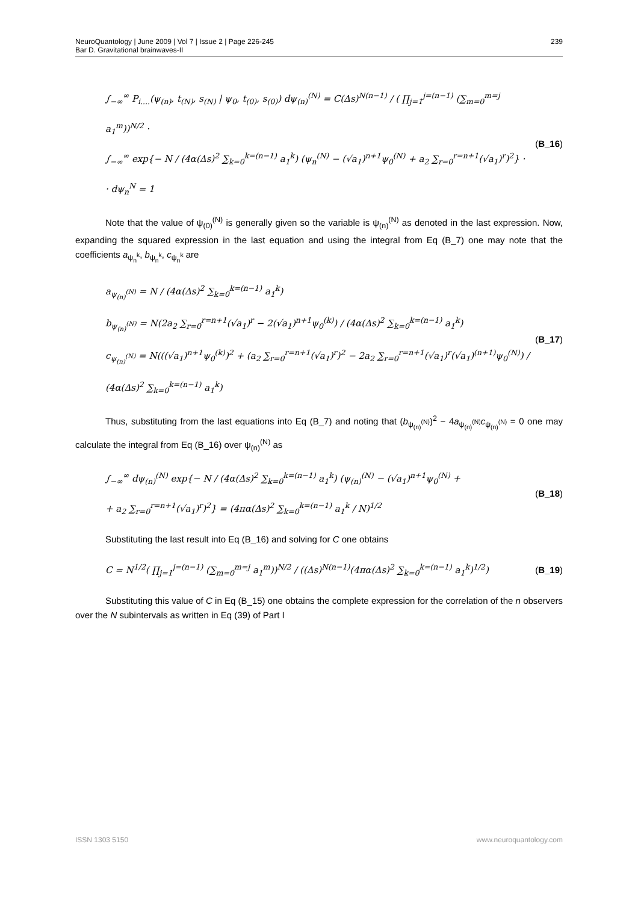NeuroQuantology | June 2009 | Vol 7 | Issue 2 | Page 226-245
Bar D. Gravitational brainwaves-II
239
∫<sub>−∞</sub><sup>∞</sup> P<sub>i....</sub>(ψ<sub>(n)</sub>, t<sub>(N)</sub>, s<sub>(N)</sub> | ψ<sub>0</sub>, t<sub>(0)</sub>, s<sub>(0)</sub>) dψ<sub>(n)</sub><sup>(N)</sup> = C(Δs)<sup>N(n−1)</sup> / ( ∏<sub>j=1</sub><sup>j=(n−1)</sup> (∑<sub>m=0</sub><sup>m=j</sup> a<sub>1</sub><sup>m</sup>))<sup>N/2</sup> ·
∫<sub>−∞</sub><sup>∞</sup> exp{− N / (4α(Δs)<sup>2</sup> ∑<sub>k=0</sub><sup>k=(n−1)</sup> a<sub>1</sub><sup>k</sup>) (ψ<sub>n</sub><sup>(N)</sup> − (√a<sub>1</sub>)<sup>n+1</sup>ψ<sub>0</sub><sup>(N)</sup> + a<sub>2</sub> ∑<sub>r=0</sub><sup>r=n+1</sup>(√a<sub>1</sub>)<sup>r</sup>)<sup>2</sup>} ·
· dψ<sub>n</sub><sup>N</sup> = 1
(B_16)
Note that the value of ψ<sub>(0)</sub><sup>(N)</sup> is generally given so the variable is ψ<sub>(n)</sub><sup>(N)</sup> as denoted in the last expression. Now, expanding the squared expression in the last equation and using the integral from Eq (B_7) one may note that the coefficients a<sub>ψ<sub>n</sub><sup>k</sup></sub>, b<sub>ψ<sub>n</sub><sup>k</sup></sub>, c<sub>ψ<sub>n</sub><sup>k</sup></sub> are
a<sub>ψ<sub>(n)</sub><sup>(N)</sup></sub> = N / (4α(Δs)<sup>2</sup> ∑<sub>k=0</sub><sup>k=(n−1)</sup> a<sub>1</sub><sup>k</sup>)
b<sub>ψ<sub>(n)</sub><sup>(N)</sup></sub> = N(2a<sub>2</sub> ∑<sub>r=0</sub><sup>r=n+1</sup>(√a<sub>1</sub>)<sup>r</sup> − 2(√a<sub>1</sub>)<sup>n+1</sup>ψ<sub>0</sub><sup>(k)</sup>) / (4α(Δs)<sup>2</sup> ∑<sub>k=0</sub><sup>k=(n−1)</sup> a<sub>1</sub><sup>k</sup>)
c<sub>ψ<sub>(n)</sub><sup>(N)</sup></sub> = N(((√a<sub>1</sub>)<sup>n+1</sup>ψ<sub>0</sub><sup>(k)</sup>)<sup>2</sup> + (a<sub>2</sub> ∑<sub>r=0</sub><sup>r=n+1</sup>(√a<sub>1</sub>)<sup>r</sup>)<sup>2</sup> − 2a<sub>2</sub> ∑<sub>r=0</sub><sup>r=n+1</sup>(√a<sub>1</sub>)<sup>r</sup>(√a<sub>1</sub>)<sup>(n+1)</sup>ψ<sub>0</sub><sup>(N)</sup>) / (4α(Δs)<sup>2</sup> ∑<sub>k=0</sub><sup>k=(n−1)</sup> a<sub>1</sub><sup>k</sup>)
(B_17)
Thus, substituting from the last equations into Eq (B_7) and noting that (b<sub>ψ<sub>(n)</sub><sup>(N)</sup></sub>)<sup>2</sup> − 4a<sub>ψ<sub>(n)</sub><sup>(N)</sup></sub>c<sub>ψ<sub>(n)</sub><sup>(N)</sup></sub> = 0 one may calculate the integral from Eq (B_16) over ψ<sub>(n)</sub><sup>(N)</sup> as
∫<sub>−∞</sub><sup>∞</sup> dψ<sub>(n)</sub><sup>(N)</sup> exp{− N / (4α(Δs)<sup>2</sup> ∑<sub>k=0</sub><sup>k=(n−1)</sup> a<sub>1</sub><sup>k</sup>) (ψ<sub>(n)</sub><sup>(N)</sup> − (√a<sub>1</sub>)<sup>n+1</sup>ψ<sub>0</sub><sup>(N)</sup> +
+ a<sub>2</sub> ∑<sub>r=0</sub><sup>r=n+1</sup>(√a<sub>1</sub>)<sup>r</sup>)<sup>2</sup>} = (4πα(Δs)<sup>2</sup> ∑<sub>k=0</sub><sup>k=(n−1)</sup> a<sub>1</sub><sup>k</sup> / N)<sup>1/2</sup>
(B_18)
Substituting the last result into Eq (B_16) and solving for C one obtains
C = N<sup>1/2</sup>( ∏<sub>j=1</sub><sup>j=(n−1)</sup> (∑<sub>m=0</sub><sup>m=j</sup> a<sub>1</sub><sup>m</sup>))<sup>N/2</sup> / ((Δs)<sup>N(n−1)</sup>(4πα(Δs)<sup>2</sup> ∑<sub>k=0</sub><sup>k=(n−1)</sup> a<sub>1</sub><sup>k</sup>)<sup>1/2</sup>)
(B_19)
Substituting this value of C in Eq (B_15) one obtains the complete expression for the correlation of the n observers over the N subintervals as written in Eq (39) of Part I
ISSN 1303 5150 www.neuroquantology.com